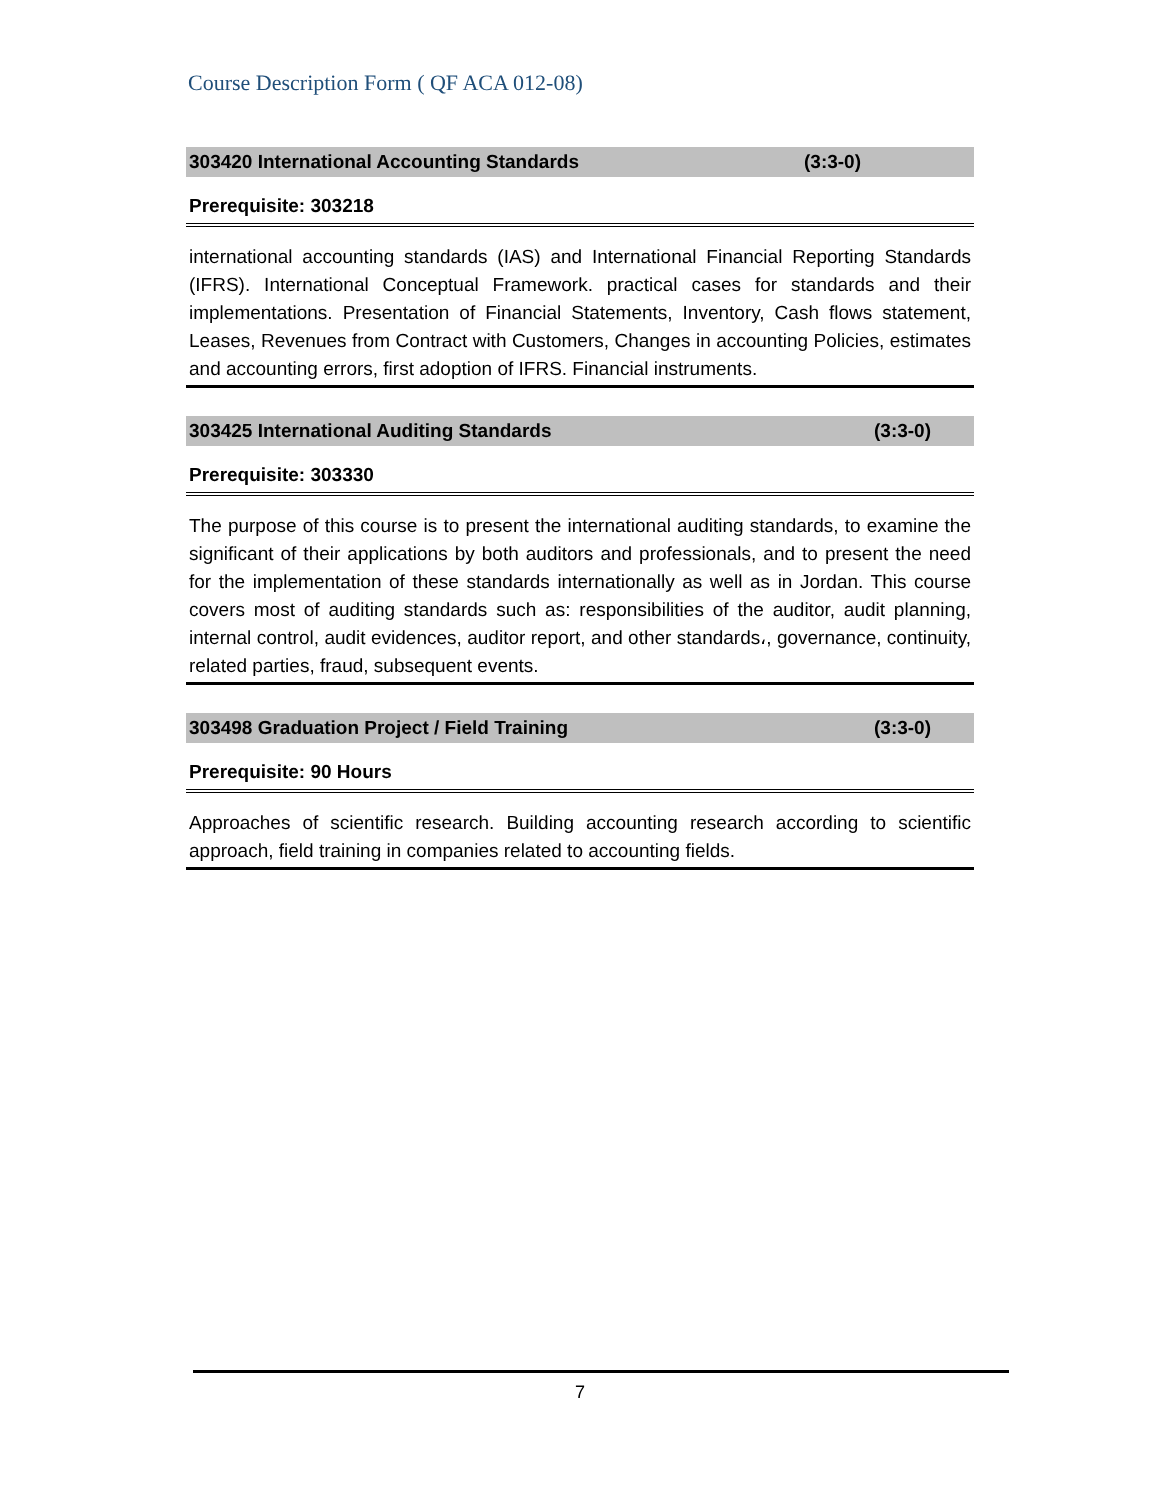Course Description Form ( QF ACA 012-08)
303420 International Accounting Standards (3:3-0)
Prerequisite: 303218
international accounting standards (IAS) and International Financial Reporting Standards (IFRS). International Conceptual Framework. practical cases for standards and their implementations. Presentation of Financial Statements, Inventory, Cash flows statement, Leases, Revenues from Contract with Customers, Changes in accounting Policies, estimates and accounting errors, first adoption of IFRS. Financial instruments.
303425 International Auditing Standards (3:3-0)
Prerequisite: 303330
The purpose of this course is to present the international auditing standards, to examine the significant of their applications by both auditors and professionals, and to present the need for the implementation of these standards internationally as well as in Jordan. This course covers most of auditing standards such as: responsibilities of the auditor, audit planning, internal control, audit evidences, auditor report, and other standards،, governance, continuity, related parties, fraud, subsequent events.
303498 Graduation Project / Field Training (3:3-0)
Prerequisite: 90 Hours
Approaches of scientific research. Building accounting research according to scientific approach, field training in companies related to accounting fields.
7